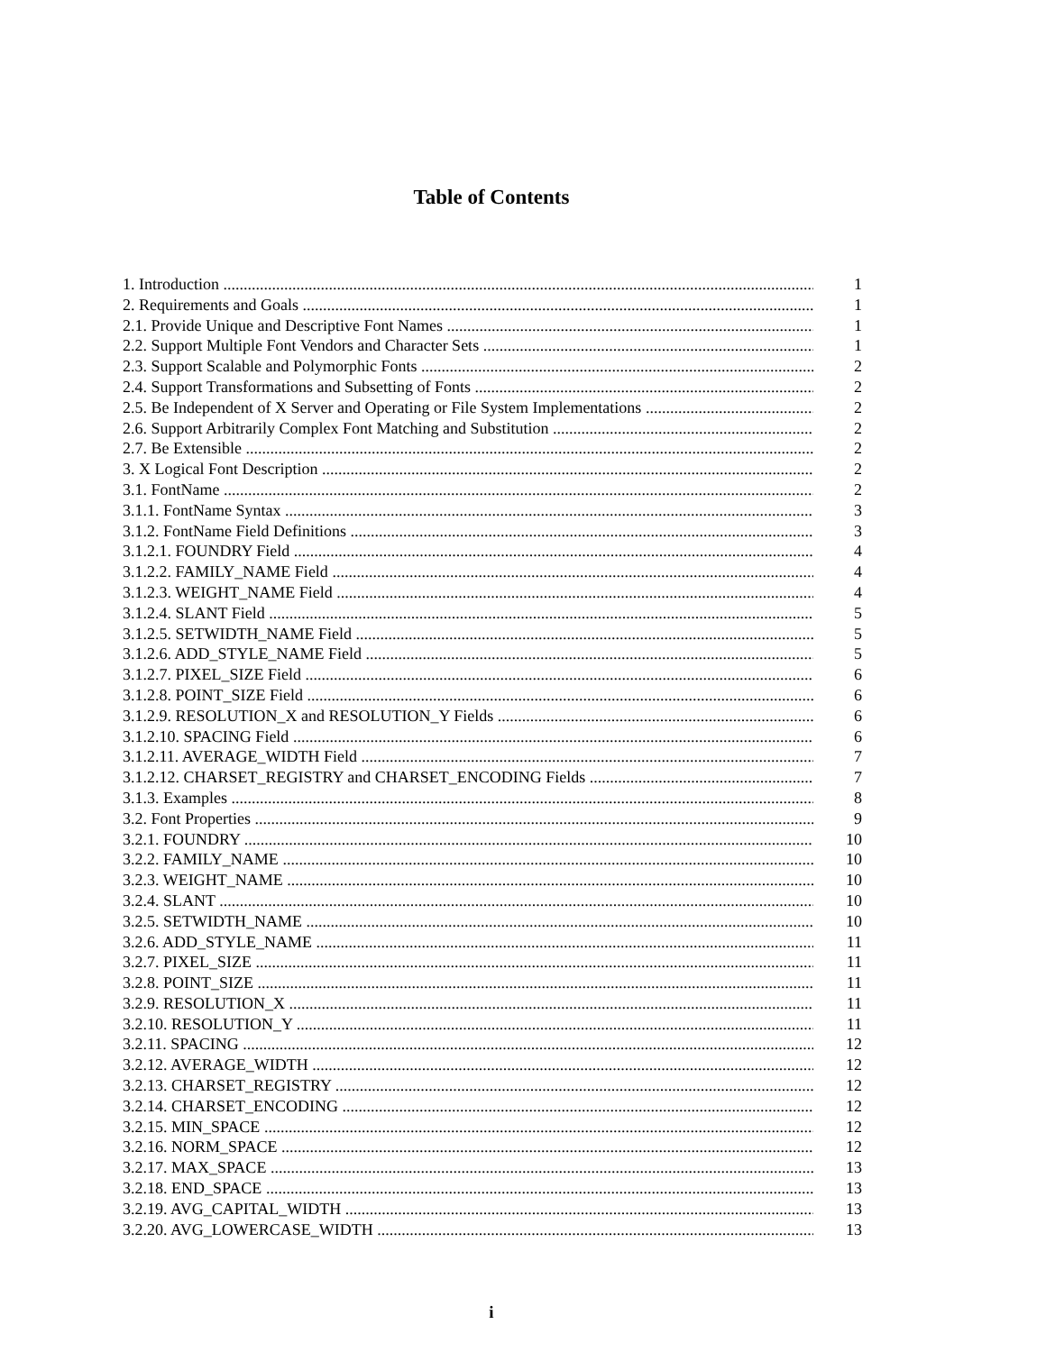Table of Contents
1. Introduction 1
2. Requirements and Goals 1
2.1. Provide Unique and Descriptive Font Names 1
2.2. Support Multiple Font Vendors and Character Sets 1
2.3. Support Scalable and Polymorphic Fonts 2
2.4. Support Transformations and Subsetting of Fonts 2
2.5. Be Independent of X Server and Operating or File System Implementations 2
2.6. Support Arbitrarily Complex Font Matching and Substitution 2
2.7. Be Extensible 2
3. X Logical Font Description 2
3.1. FontName 2
3.1.1. FontName Syntax 3
3.1.2. FontName Field Definitions 3
3.1.2.1. FOUNDRY Field 4
3.1.2.2. FAMILY_NAME Field 4
3.1.2.3. WEIGHT_NAME Field 4
3.1.2.4. SLANT Field 5
3.1.2.5. SETWIDTH_NAME Field 5
3.1.2.6. ADD_STYLE_NAME Field 5
3.1.2.7. PIXEL_SIZE Field 6
3.1.2.8. POINT_SIZE Field 6
3.1.2.9. RESOLUTION_X and RESOLUTION_Y Fields 6
3.1.2.10. SPACING Field 6
3.1.2.11. AVERAGE_WIDTH Field 7
3.1.2.12. CHARSET_REGISTRY and CHARSET_ENCODING Fields 7
3.1.3. Examples 8
3.2. Font Properties 9
3.2.1. FOUNDRY 10
3.2.2. FAMILY_NAME 10
3.2.3. WEIGHT_NAME 10
3.2.4. SLANT 10
3.2.5. SETWIDTH_NAME 10
3.2.6. ADD_STYLE_NAME 11
3.2.7. PIXEL_SIZE 11
3.2.8. POINT_SIZE 11
3.2.9. RESOLUTION_X 11
3.2.10. RESOLUTION_Y 11
3.2.11. SPACING 12
3.2.12. AVERAGE_WIDTH 12
3.2.13. CHARSET_REGISTRY 12
3.2.14. CHARSET_ENCODING 12
3.2.15. MIN_SPACE 12
3.2.16. NORM_SPACE 12
3.2.17. MAX_SPACE 13
3.2.18. END_SPACE 13
3.2.19. AVG_CAPITAL_WIDTH 13
3.2.20. AVG_LOWERCASE_WIDTH 13
i